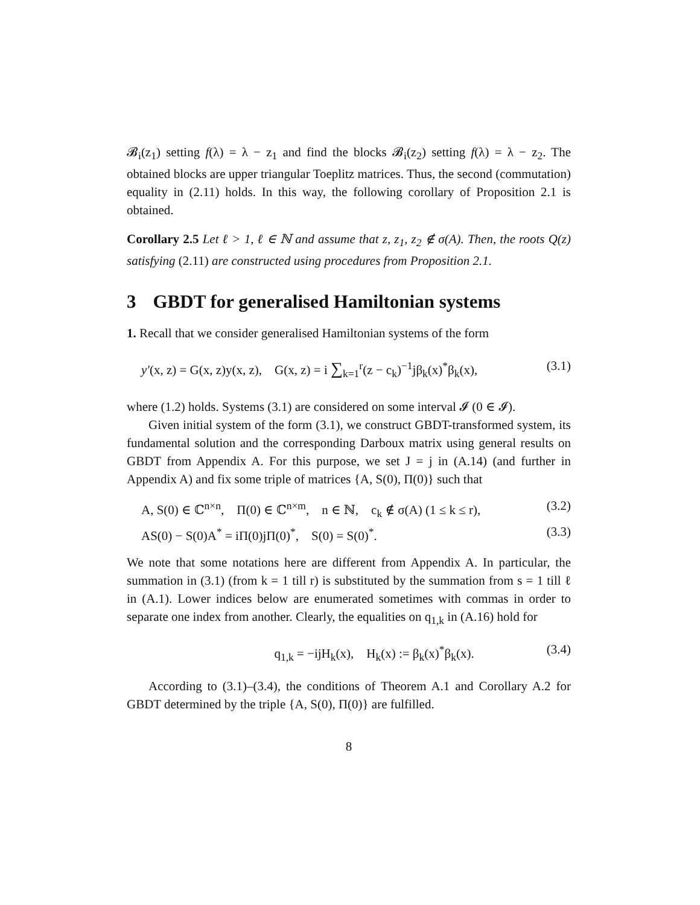𝓑<sub>i</sub>(z<sub>1</sub>) setting f(λ) = λ − z<sub>1</sub> and find the blocks 𝓑<sub>i</sub>(z<sub>2</sub>) setting f(λ) = λ − z<sub>2</sub>. The obtained blocks are upper triangular Toeplitz matrices. Thus, the second (commutation) equality in (2.11) holds. In this way, the following corollary of Proposition 2.1 is obtained.
Corollary 2.5 Let ℓ > 1, ℓ ∈ ℕ and assume that z, z<sub>1</sub>, z<sub>2</sub> ∉ σ(A). Then, the roots Q(z) satisfying (2.11) are constructed using procedures from Proposition 2.1.
3 GBDT for generalised Hamiltonian systems
1. Recall that we consider generalised Hamiltonian systems of the form
y′(x, z) = G(x, z)y(x, z), G(x, z) = i ∑<sub>k=1</sub><sup>r</sup>(z − c<sub>k</sub>)<sup>−1</sup>jβ<sub>k</sub>(x)<sup>*</sup>β<sub>k</sub>(x), (3.1)
where (1.2) holds. Systems (3.1) are considered on some interval 𝓘 (0 ∈ 𝓘).
Given initial system of the form (3.1), we construct GBDT-transformed system, its fundamental solution and the corresponding Darboux matrix using general results on GBDT from Appendix A. For this purpose, we set J = j in (A.14) (and further in Appendix A) and fix some triple of matrices {A, S(0), Π(0)} such that
A, S(0) ∈ ℂ<sup>n×n</sup>, Π(0) ∈ ℂ<sup>n×m</sup>, n ∈ ℕ, c<sub>k</sub> ∉ σ(A) (1 ≤ k ≤ r), (3.2)
AS(0) − S(0)A<sup>*</sup> = iΠ(0)jΠ(0)<sup>*</sup>, S(0) = S(0)<sup>*</sup>. (3.3)
We note that some notations here are different from Appendix A. In particular, the summation in (3.1) (from k = 1 till r) is substituted by the summation from s = 1 till ℓ in (A.1). Lower indices below are enumerated sometimes with commas in order to separate one index from another. Clearly, the equalities on q<sub>1,k</sub> in (A.16) hold for
q<sub>1,k</sub> = −ijH<sub>k</sub>(x), H<sub>k</sub>(x) := β<sub>k</sub>(x)<sup>*</sup>β<sub>k</sub>(x). (3.4)
According to (3.1)–(3.4), the conditions of Theorem A.1 and Corollary A.2 for GBDT determined by the triple {A, S(0), Π(0)} are fulfilled.
8